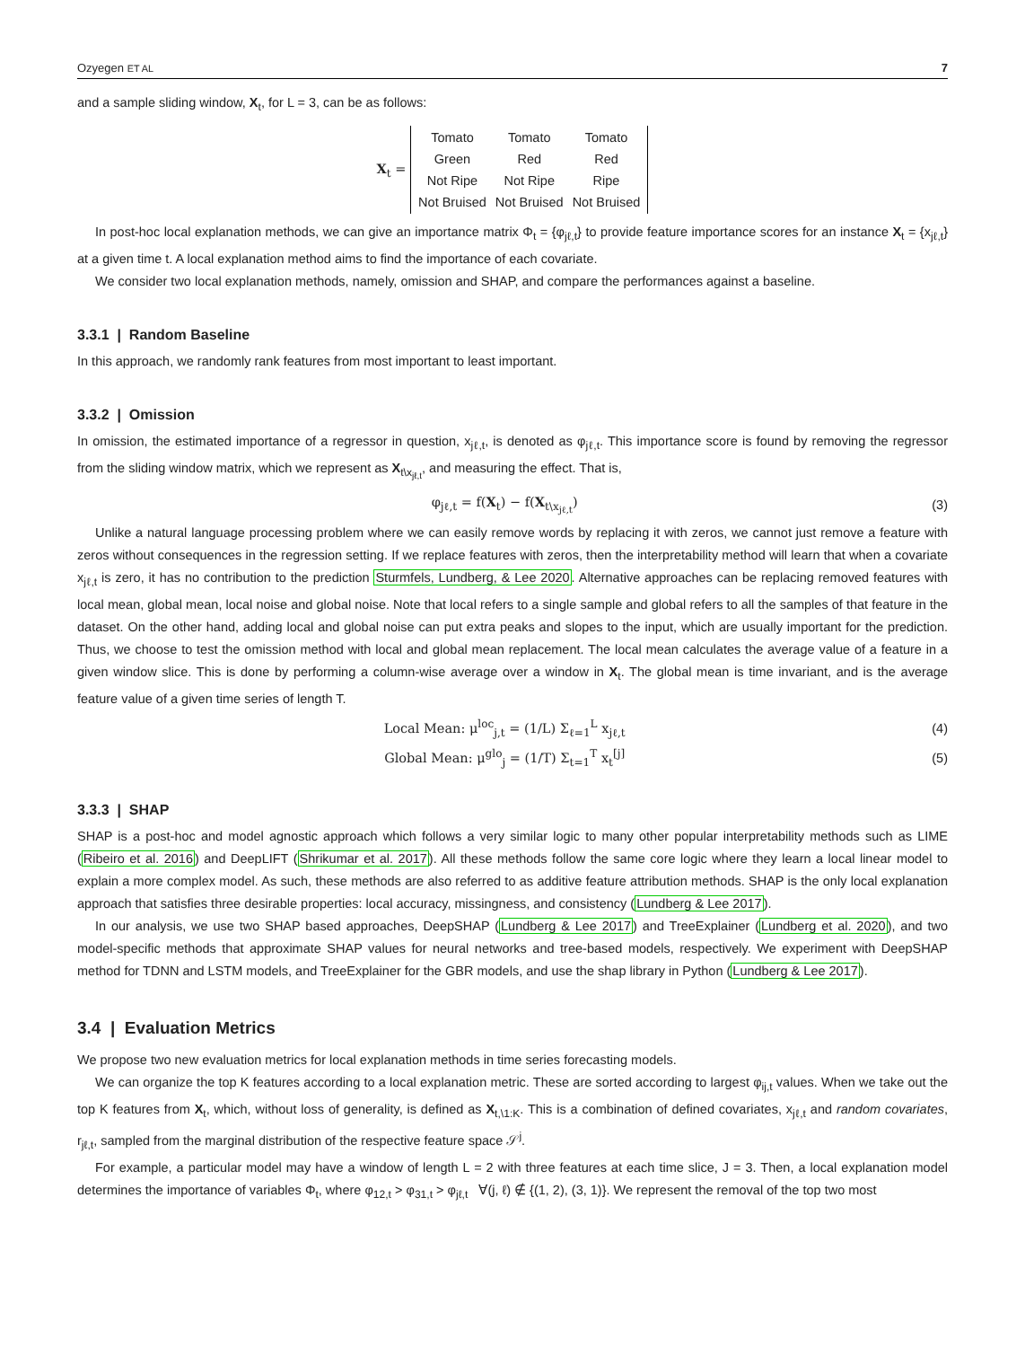Ozyegen ET AL 7
and a sample sliding window, X<sub>t</sub>, for L = 3, can be as follows:
X<sub>t</sub> =
| Tomato | Tomato | Tomato |
| Green | Red | Red |
| Not Ripe | Not Ripe | Ripe |
| Not Bruised | Not Bruised | Not Bruised |
In post-hoc local explanation methods, we can give an importance matrix Φ<sub>t</sub> = {φ<sub>jℓ,t</sub>} to provide feature importance scores for an instance X<sub>t</sub> = {x<sub>jℓ,t</sub>} at a given time t. A local explanation method aims to find the importance of each covariate.
We consider two local explanation methods, namely, omission and SHAP, and compare the performances against a baseline.
3.3.1 | Random Baseline
In this approach, we randomly rank features from most important to least important.
3.3.2 | Omission
In omission, the estimated importance of a regressor in question, x<sub>jℓ,t</sub>, is denoted as φ<sub>jℓ,t</sub>. This importance score is found by removing the regressor from the sliding window matrix, which we represent as X<sub>t\x<sub>jℓ,t</sub></sub>, and measuring the effect. That is,
φ<sub>jℓ,t</sub> = f(X<sub>t</sub>) − f(X<sub>t\x<sub>jℓ,t</sub></sub>) (3)
Unlike a natural language processing problem where we can easily remove words by replacing it with zeros, we cannot just remove a feature with zeros without consequences in the regression setting. If we replace features with zeros, then the interpretability method will learn that when a covariate x<sub>jℓ,t</sub> is zero, it has no contribution to the prediction Sturmfels, Lundberg, & Lee 2020. Alternative approaches can be replacing removed features with local mean, global mean, local noise and global noise. Note that local refers to a single sample and global refers to all the samples of that feature in the dataset. On the other hand, adding local and global noise can put extra peaks and slopes to the input, which are usually important for the prediction. Thus, we choose to test the omission method with local and global mean replacement. The local mean calculates the average value of a feature in a given window slice. This is done by performing a column-wise average over a window in X<sub>t</sub>. The global mean is time invariant, and is the average feature value of a given time series of length T.
Local Mean: μ<sup>loc</sup><sub>j,t</sub> = (1/L) Σ<sub>ℓ=1</sub><sup>L</sup> x<sub>jℓ,t</sub>
(4)
Global Mean: μ<sup>glo</sup><sub>j</sub> = (1/T) Σ<sub>t=1</sub><sup>T</sup> x<sub>t</sub><sup>[j]</sup>
(5)
3.3.3 | SHAP
SHAP is a post-hoc and model agnostic approach which follows a very similar logic to many other popular interpretability methods such as LIME (Ribeiro et al. 2016) and DeepLIFT (Shrikumar et al. 2017). All these methods follow the same core logic where they learn a local linear model to explain a more complex model. As such, these methods are also referred to as additive feature attribution methods. SHAP is the only local explanation approach that satisfies three desirable properties: local accuracy, missingness, and consistency (Lundberg & Lee 2017).
In our analysis, we use two SHAP based approaches, DeepSHAP (Lundberg & Lee 2017) and TreeExplainer (Lundberg et al. 2020), and two model-specific methods that approximate SHAP values for neural networks and tree-based models, respectively. We experiment with DeepSHAP method for TDNN and LSTM models, and TreeExplainer for the GBR models, and use the shap library in Python (Lundberg & Lee 2017).
3.4 | Evaluation Metrics
We propose two new evaluation metrics for local explanation methods in time series forecasting models.
We can organize the top K features according to a local explanation metric. These are sorted according to largest φ<sub>ij,t</sub> values. When we take out the top K features from X<sub>t</sub>, which, without loss of generality, is defined as X<sub>t,\1:K</sub>. This is a combination of defined covariates, x<sub>jℓ,t</sub> and random covariates, r<sub>jℓ,t</sub>, sampled from the marginal distribution of the respective feature space 𝒮<sup>j</sup>.
For example, a particular model may have a window of length L = 2 with three features at each time slice, J = 3. Then, a local explanation model determines the importance of variables Φ<sub>t</sub>, where φ<sub>12,t</sub> > φ<sub>31,t</sub> > φ<sub>jℓ,t</sub> ∀(j, ℓ) ∉ {(1, 2), (3, 1)}. We represent the removal of the top two most